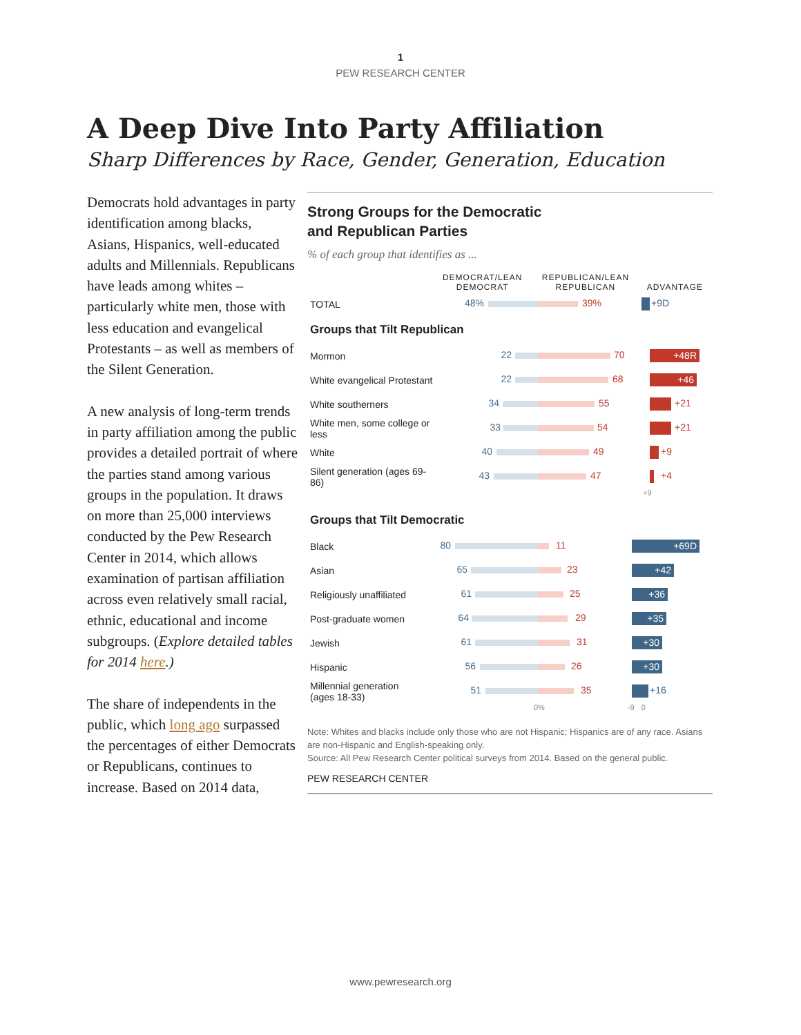1
PEW RESEARCH CENTER
A Deep Dive Into Party Affiliation
Sharp Differences by Race, Gender, Generation, Education
Democrats hold advantages in party identification among blacks, Asians, Hispanics, well-educated adults and Millennials. Republicans have leads among whites – particularly white men, those with less education and evangelical Protestants – as well as members of the Silent Generation.
A new analysis of long-term trends in party affiliation among the public provides a detailed portrait of where the parties stand among various groups in the population. It draws on more than 25,000 interviews conducted by the Pew Research Center in 2014, which allows examination of partisan affiliation across even relatively small racial, ethnic, educational and income subgroups. (Explore detailed tables for 2014 here.)
The share of independents in the public, which long ago surpassed the percentages of either Democrats or Republicans, continues to increase. Based on 2014 data,
Strong Groups for the Democratic
and Republican Parties
% of each group that identifies as ...
DEMOCRAT/LEAN
DEMOCRAT
REPUBLICAN/LEAN
REPUBLICAN
ADVANTAGE
TOTAL
48% 39%
+9D
Groups that Tilt Republican
Mormon
22 70
+48R
White evangelical Protestant
22 68
+46
White southerners
34 55
+21
White men, some college or less
33 54
+21
White
40 49
+9
Silent generation (ages 69-86)
43 47
+4
+9
Groups that Tilt Democratic
Black
80 11
+69D
Asian
65 23
+42
Religiously unaffiliated
61 25
+36
Post-graduate women
64 29
+35
Jewish
61 31
+30
Hispanic
56 26
+30
Millennial generation
(ages 18-33)
51 35
+16
0% -9 0
Note: Whites and blacks include only those who are not Hispanic; Hispanics are of any race. Asians are non-Hispanic and English-speaking only.
Source: All Pew Research Center political surveys from 2014. Based on the general public.
PEW RESEARCH CENTER
www.pewresearch.org